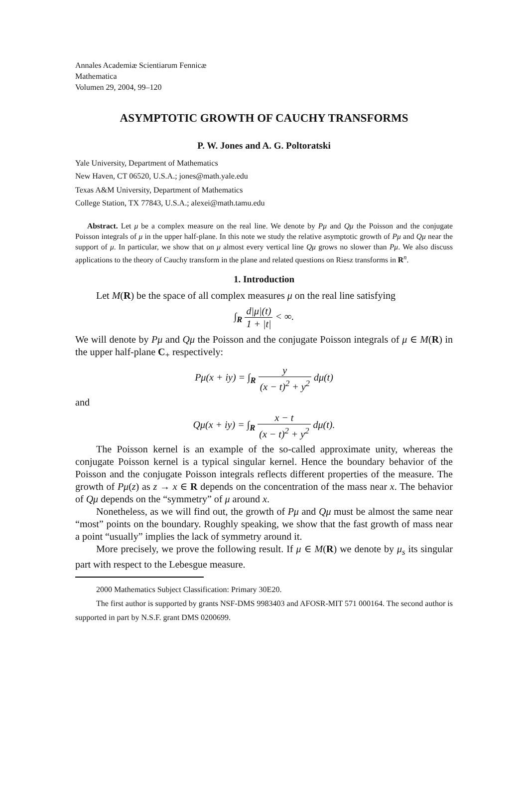Annales Academiæ Scientiarum Fennicæ
Mathematica
Volumen 29, 2004, 99–120
ASYMPTOTIC GROWTH OF CAUCHY TRANSFORMS
P. W. Jones and A. G. Poltoratski
Yale University, Department of Mathematics
New Haven, CT 06520, U.S.A.; jones@math.yale.edu
Texas A&M University, Department of Mathematics
College Station, TX 77843, U.S.A.; alexei@math.tamu.edu
Abstract. Let μ be a complex measure on the real line. We denote by Pμ and Qμ the Poisson and the conjugate Poisson integrals of μ in the upper half-plane. In this note we study the relative asymptotic growth of Pμ and Qμ near the support of μ. In particular, we show that on μ almost every vertical line Qμ grows no slower than Pμ. We also discuss applications to the theory of Cauchy transform in the plane and related questions on Riesz transforms in R<sup>n</sup>.
1. Introduction
Let M(R) be the space of all complex measures μ on the real line satisfying
∫<sub>R</sub> d|μ|(t) 1 + |t| < ∞.
We will denote by Pμ and Qμ the Poisson and the conjugate Poisson integrals of μ ∈ M(R) in the upper half-plane C<sub>+</sub> respectively:
Pμ(x + iy) = ∫<sub>R</sub> y (x − t)<sup>2</sup> + y<sup>2</sup> dμ(t)
and
Qμ(x + iy) = ∫<sub>R</sub> x − t (x − t)<sup>2</sup> + y<sup>2</sup> dμ(t).
The Poisson kernel is an example of the so-called approximate unity, whereas the conjugate Poisson kernel is a typical singular kernel. Hence the boundary behavior of the Poisson and the conjugate Poisson integrals reflects different properties of the measure. The growth of Pμ(z) as z → x ∈ R depends on the concentration of the mass near x. The behavior of Qμ depends on the “symmetry” of μ around x.
Nonetheless, as we will find out, the growth of Pμ and Qμ must be almost the same near “most” points on the boundary. Roughly speaking, we show that the fast growth of mass near a point “usually” implies the lack of symmetry around it.
More precisely, we prove the following result. If μ ∈ M(R) we denote by μ<sub>s</sub> its singular part with respect to the Lebesgue measure.
2000 Mathematics Subject Classification: Primary 30E20.
The first author is supported by grants NSF-DMS 9983403 and AFOSR-MIT 571 000164. The second author is supported in part by N.S.F. grant DMS 0200699.